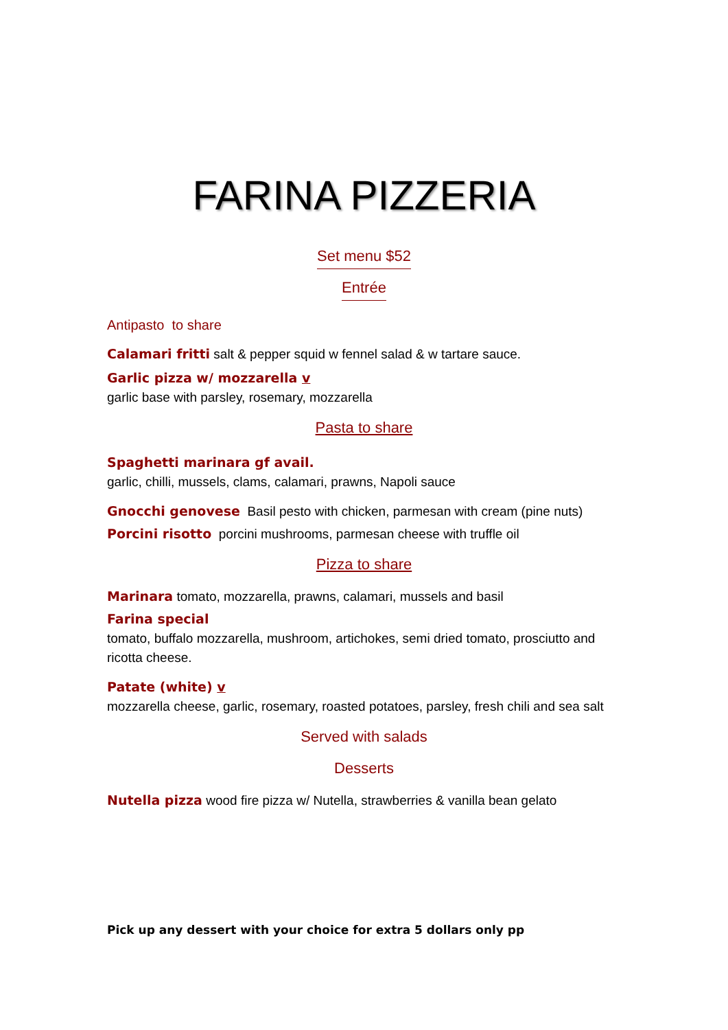FARINA PIZZERIA
Set menu $52
Entrée
Antipasto to share
Calamari fritti salt & pepper squid w fennel salad & w tartare sauce.
Garlic pizza w/ mozzarella v
garlic base with parsley, rosemary, mozzarella
Pasta to share
Spaghetti marinara gf avail.
garlic, chilli, mussels, clams, calamari, prawns, Napoli sauce
Gnocchi genovese Basil pesto with chicken, parmesan with cream (pine nuts)
Porcini risotto porcini mushrooms, parmesan cheese with truffle oil
Pizza to share
Marinara tomato, mozzarella, prawns, calamari, mussels and basil
Farina special
tomato, buffalo mozzarella, mushroom, artichokes, semi dried tomato, prosciutto and ricotta cheese.
Patate (white) v
mozzarella cheese, garlic, rosemary, roasted potatoes, parsley, fresh chili and sea salt
Served with salads
Desserts
Nutella pizza wood fire pizza w/ Nutella, strawberries & vanilla bean gelato
Pick up any dessert with your choice for extra 5 dollars only pp